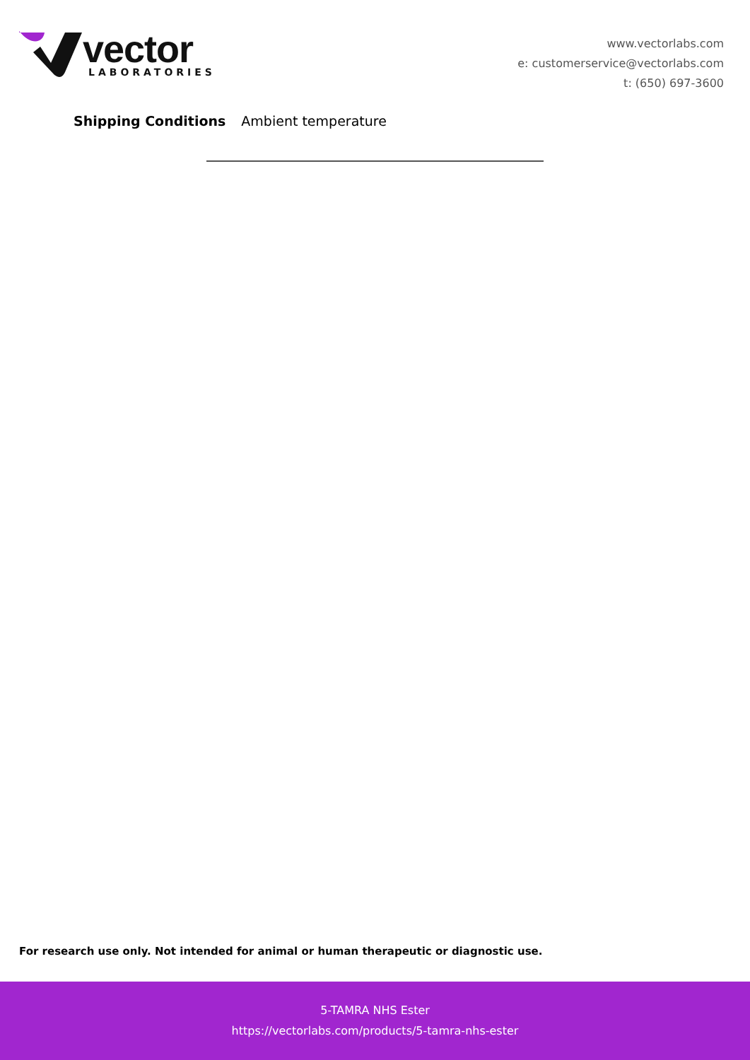vector
LABORATORIES
www.vectorlabs.com
e: customerservice@vectorlabs.com
t: (650) 697-3600
Shipping Conditions Ambient temperature
For research use only. Not intended for animal or human therapeutic or diagnostic use.
5-TAMRA NHS Ester
https://vectorlabs.com/products/5-tamra-nhs-ester